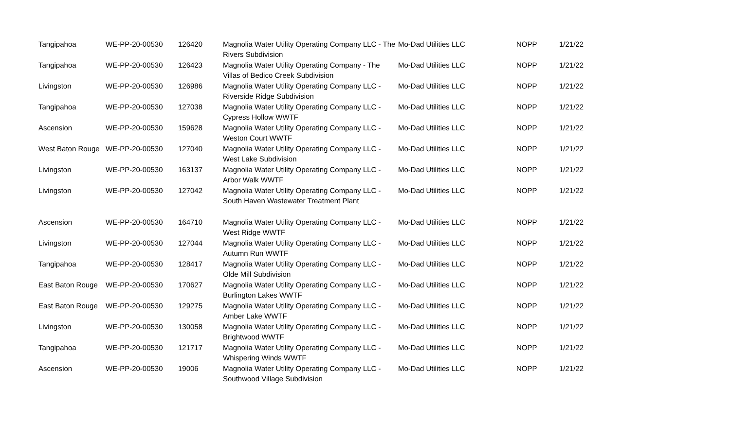| Tangipahoa | WE-PP-20-00530 | 126420 | Magnolia Water Utility Operating Company LLC - The Rivers Subdivision | Mo-Dad Utilities LLC | NOPP | 1/21/22 |
| Tangipahoa | WE-PP-20-00530 | 126423 | Magnolia Water Utility Operating Company - The Villas of Bedico Creek Subdivision | Mo-Dad Utilities LLC | NOPP | 1/21/22 |
| Livingston | WE-PP-20-00530 | 126986 | Magnolia Water Utility Operating Company LLC - Riverside Ridge Subdivision | Mo-Dad Utilities LLC | NOPP | 1/21/22 |
| Tangipahoa | WE-PP-20-00530 | 127038 | Magnolia Water Utility Operating Company LLC - Cypress Hollow WWTF | Mo-Dad Utilities LLC | NOPP | 1/21/22 |
| Ascension | WE-PP-20-00530 | 159628 | Magnolia Water Utility Operating Company LLC - Weston Court WWTF | Mo-Dad Utilities LLC | NOPP | 1/21/22 |
| West Baton Rouge | WE-PP-20-00530 | 127040 | Magnolia Water Utility Operating Company LLC - West Lake Subdivision | Mo-Dad Utilities LLC | NOPP | 1/21/22 |
| Livingston | WE-PP-20-00530 | 163137 | Magnolia Water Utility Operating Company LLC - Arbor Walk WWTF | Mo-Dad Utilities LLC | NOPP | 1/21/22 |
| Livingston | WE-PP-20-00530 | 127042 | Magnolia Water Utility Operating Company LLC - South Haven Wastewater Treatment Plant | Mo-Dad Utilities LLC | NOPP | 1/21/22 |
| Ascension | WE-PP-20-00530 | 164710 | Magnolia Water Utility Operating Company LLC - West Ridge WWTF | Mo-Dad Utilities LLC | NOPP | 1/21/22 |
| Livingston | WE-PP-20-00530 | 127044 | Magnolia Water Utility Operating Company LLC - Autumn Run WWTF | Mo-Dad Utilities LLC | NOPP | 1/21/22 |
| Tangipahoa | WE-PP-20-00530 | 128417 | Magnolia Water Utility Operating Company LLC - Olde Mill Subdivision | Mo-Dad Utilities LLC | NOPP | 1/21/22 |
| East Baton Rouge | WE-PP-20-00530 | 170627 | Magnolia Water Utility Operating Company LLC - Burlington Lakes WWTF | Mo-Dad Utilities LLC | NOPP | 1/21/22 |
| East Baton Rouge | WE-PP-20-00530 | 129275 | Magnolia Water Utility Operating Company LLC - Amber Lake WWTF | Mo-Dad Utilities LLC | NOPP | 1/21/22 |
| Livingston | WE-PP-20-00530 | 130058 | Magnolia Water Utility Operating Company LLC - Brightwood WWTF | Mo-Dad Utilities LLC | NOPP | 1/21/22 |
| Tangipahoa | WE-PP-20-00530 | 121717 | Magnolia Water Utility Operating Company LLC - Whispering Winds WWTF | Mo-Dad Utilities LLC | NOPP | 1/21/22 |
| Ascension | WE-PP-20-00530 | 19006 | Magnolia Water Utility Operating Company LLC - Southwood Village Subdivision | Mo-Dad Utilities LLC | NOPP | 1/21/22 |